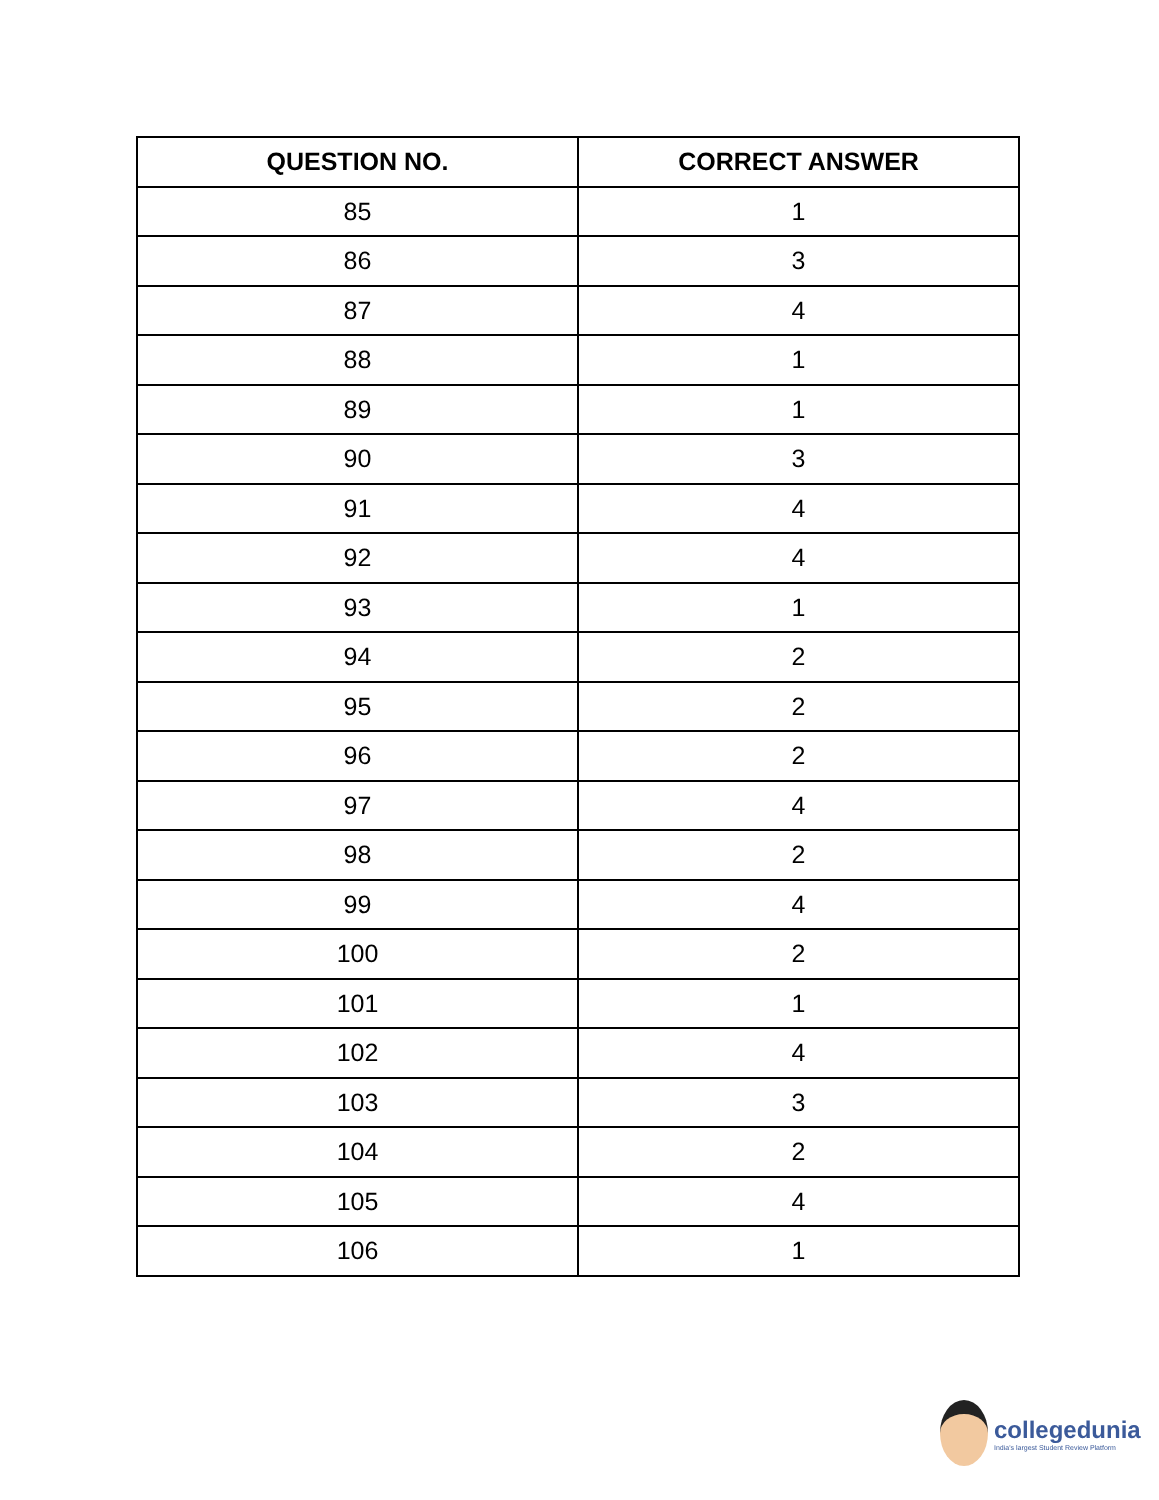| QUESTION NO. | CORRECT ANSWER |
| --- | --- |
| 85 | 1 |
| 86 | 3 |
| 87 | 4 |
| 88 | 1 |
| 89 | 1 |
| 90 | 3 |
| 91 | 4 |
| 92 | 4 |
| 93 | 1 |
| 94 | 2 |
| 95 | 2 |
| 96 | 2 |
| 97 | 4 |
| 98 | 2 |
| 99 | 4 |
| 100 | 2 |
| 101 | 1 |
| 102 | 4 |
| 103 | 3 |
| 104 | 2 |
| 105 | 4 |
| 106 | 1 |
collegedunia
India's largest Student Review Platform